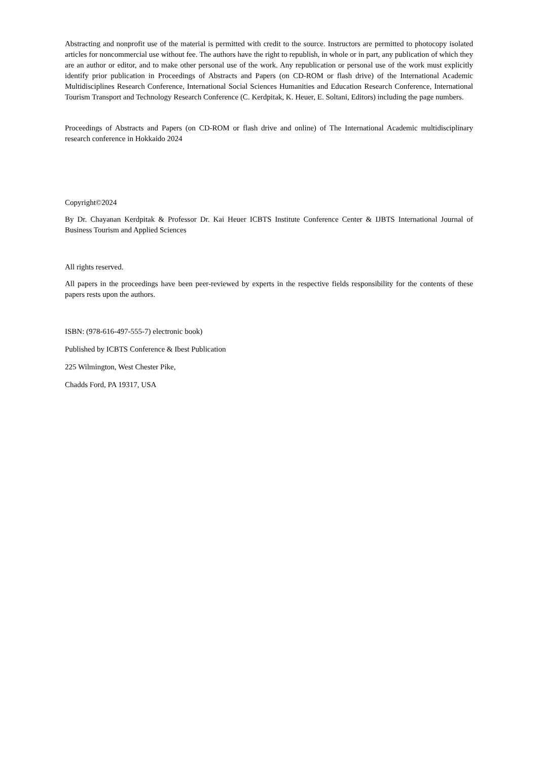Abstracting and nonprofit use of the material is permitted with credit to the source. Instructors are permitted to photocopy isolated articles for noncommercial use without fee. The authors have the right to republish, in whole or in part, any publication of which they are an author or editor, and to make other personal use of the work. Any republication or personal use of the work must explicitly identify prior publication in Proceedings of Abstracts and Papers (on CD-ROM or flash drive) of the International Academic Multidisciplines Research Conference, International Social Sciences Humanities and Education Research Conference, International Tourism Transport and Technology Research Conference (C. Kerdpitak, K. Heuer, E. Soltani, Editors) including the page numbers.
Proceedings of Abstracts and Papers (on CD-ROM or flash drive and online) of The International Academic multidisciplinary research conference in Hokkaido 2024
Copyright©2024
By Dr. Chayanan Kerdpitak & Professor Dr. Kai Heuer ICBTS Institute Conference Center & IJBTS International Journal of Business Tourism and Applied Sciences
All rights reserved.
All papers in the proceedings have been peer-reviewed by experts in the respective fields responsibility for the contents of these papers rests upon the authors.
ISBN: (978-616-497-555-7) electronic book)
Published by ICBTS Conference & Ibest Publication
225 Wilmington, West Chester Pike,
Chadds Ford, PA 19317, USA